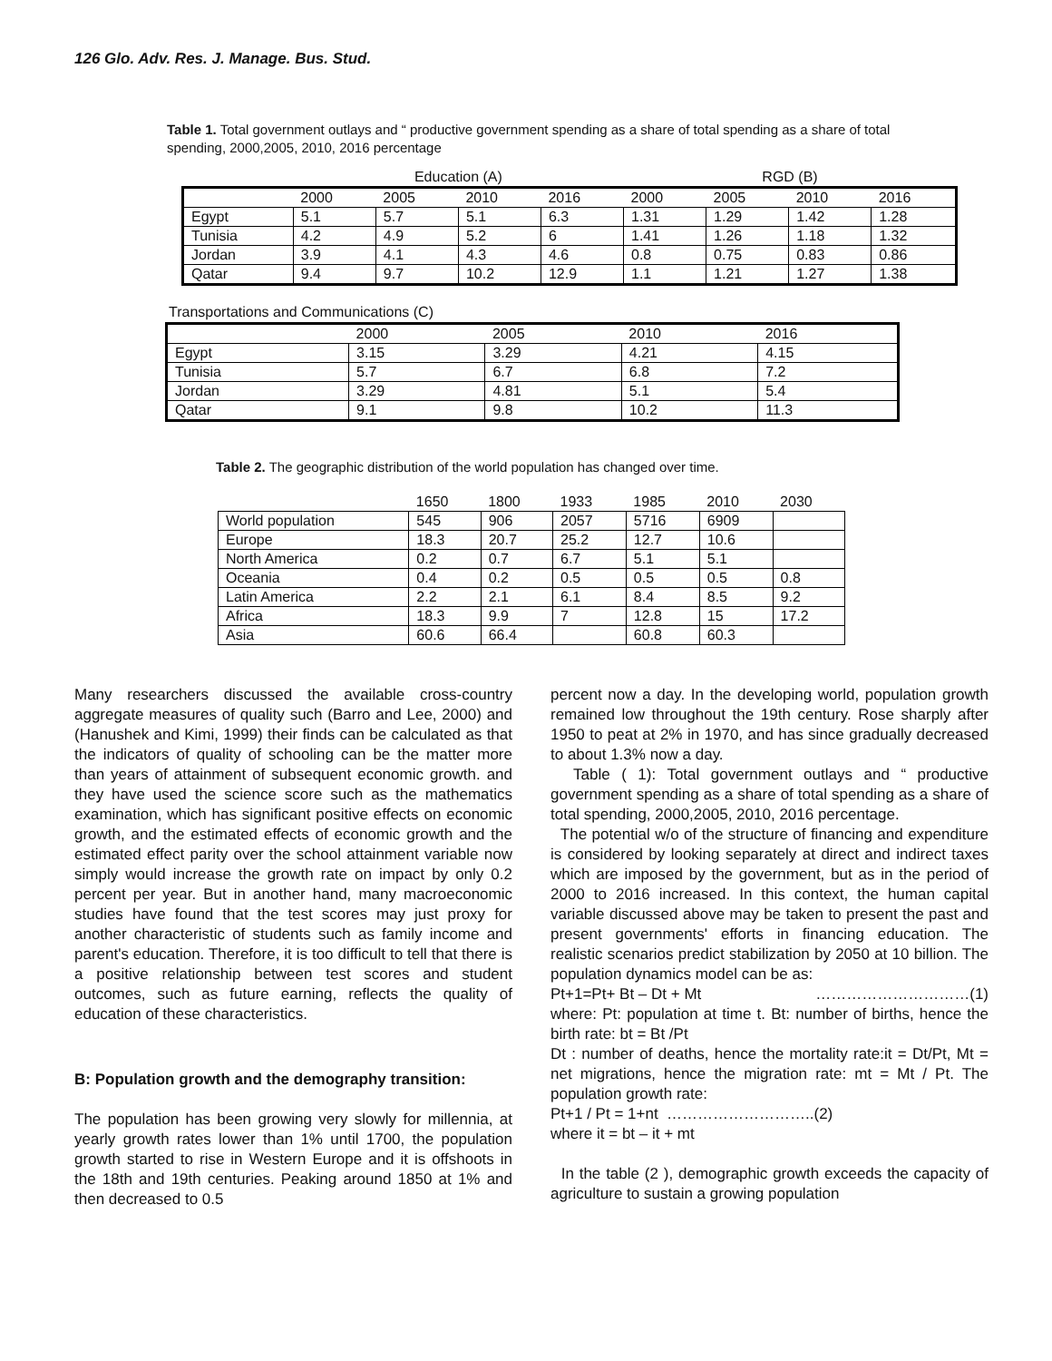126 Glo. Adv. Res. J. Manage. Bus. Stud.
Table 1. Total government outlays and “ productive government spending as a share of total spending as a share of total spending, 2000,2005, 2010, 2016 percentage
| | Education (A) | | | | RGD (B) | | | |
| | 2000 | 2005 | 2010 | 2016 | 2000 | 2005 | 2010 | 2016 |
| Egypt | 5.1 | 5.7 | 5.1 | 6.3 | 1.31 | 1.29 | 1.42 | 1.28 |
| Tunisia | 4.2 | 4.9 | 5.2 | 6 | 1.41 | 1.26 | 1.18 | 1.32 |
| Jordan | 3.9 | 4.1 | 4.3 | 4.6 | 0.8 | 0.75 | 0.83 | 0.86 |
| Qatar | 9.4 | 9.7 | 10.2 | 12.9 | 1.1 | 1.21 | 1.27 | 1.38 |
Transportations and Communications (C)
| | 2000 | 2005 | 2010 | 2016 |
| --- | --- | --- | --- | --- |
| Egypt | 3.15 | 3.29 | 4.21 | 4.15 |
| Tunisia | 5.7 | 6.7 | 6.8 | 7.2 |
| Jordan | 3.29 | 4.81 | 5.1 | 5.4 |
| Qatar | 9.1 | 9.8 | 10.2 | 11.3 |
Table 2. The geographic distribution of the world population has changed over time.
| | 1650 | 1800 | 1933 | 1985 | 2010 | 2030 |
| --- | --- | --- | --- | --- | --- | --- |
| World population | 545 | 906 | 2057 | 5716 | 6909 | |
| Europe | 18.3 | 20.7 | 25.2 | 12.7 | 10.6 | |
| North America | 0.2 | 0.7 | 6.7 | 5.1 | 5.1 | |
| Oceania | 0.4 | 0.2 | 0.5 | 0.5 | 0.5 | 0.8 |
| Latin America | 2.2 | 2.1 | 6.1 | 8.4 | 8.5 | 9.2 |
| Africa | 18.3 | 9.9 | 7 | 12.8 | 15 | 17.2 |
| Asia | 60.6 | 66.4 | | 60.8 | 60.3 | |
Many researchers discussed the available cross-country aggregate measures of quality such (Barro and Lee, 2000) and (Hanushek and Kimi, 1999) their finds can be calculated as that the indicators of quality of schooling can be the matter more than years of attainment of subsequent economic growth. and they have used the science score such as the mathematics examination, which has significant positive effects on economic growth, and the estimated effects of economic growth and the estimated effect parity over the school attainment variable now simply would increase the growth rate on impact by only 0.2 percent per year. But in another hand, many macroeconomic studies have found that the test scores may just proxy for another characteristic of students such as family income and parent's education. Therefore, it is too difficult to tell that there is a positive relationship between test scores and student outcomes, such as future earning, reflects the quality of education of these characteristics.
B: Population growth and the demography transition:
The population has been growing very slowly for millennia, at yearly growth rates lower than 1% until 1700, the population growth started to rise in Western Europe and it is offshoots in the 18th and 19th centuries. Peaking around 1850 at 1% and then decreased to 0.5
percent now a day. In the developing world, population growth remained low throughout the 19th century. Rose sharply after 1950 to peat at 2% in 1970, and has since gradually decreased to about 1.3% now a day.
Table ( 1): Total government outlays and “ productive government spending as a share of total spending as a share of total spending, 2000,2005, 2010, 2016 percentage.
The potential w/o of the structure of financing and expenditure is considered by looking separately at direct and indirect taxes which are imposed by the government, but as in the period of 2000 to 2016 increased. In this context, the human capital variable discussed above may be taken to present the past and present governments' efforts in financing education. The realistic scenarios predict stabilization by 2050 at 10 billion. The population dynamics model can be as:
Pt+1=Pt+ Bt – Dt + Mt …………………………(1)
where: Pt: population at time t. Bt: number of births, hence the birth rate: bt = Bt /Pt
Dt : number of deaths, hence the mortality rate:it = Dt/Pt, Mt = net migrations, hence the migration rate: mt = Mt / Pt. The population growth rate:
Pt+1 / Pt = 1+nt ………………………..(2)
where it = bt – it + mt
In the table (2 ), demographic growth exceeds the capacity of agriculture to sustain a growing population